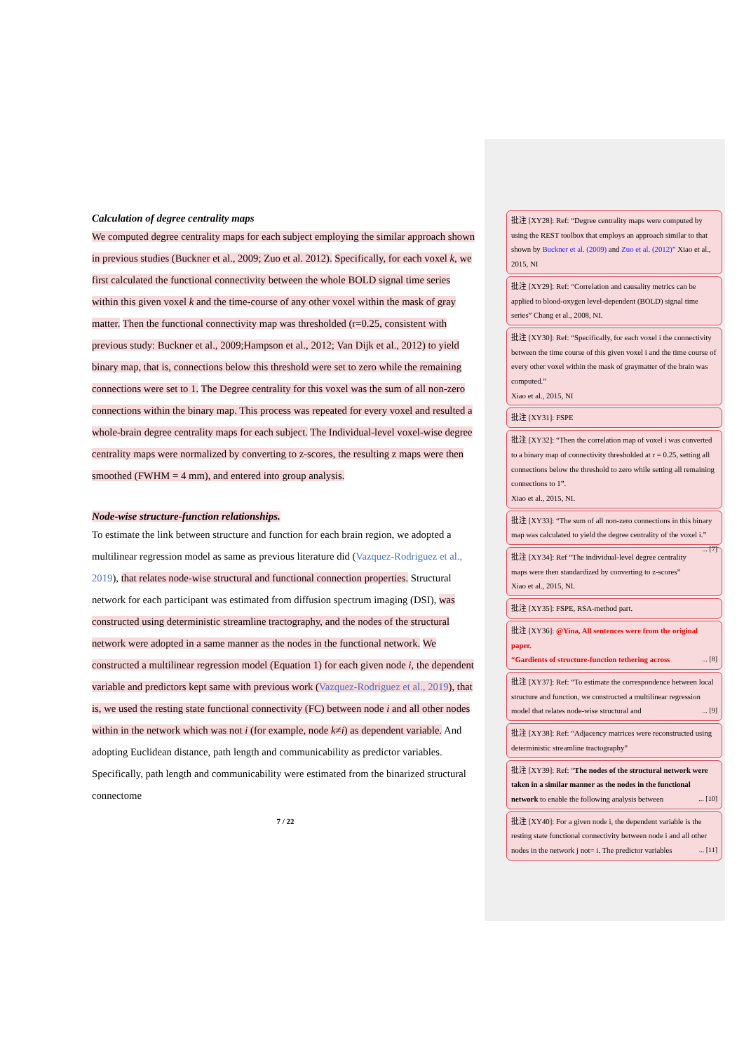Calculation of degree centrality maps
We computed degree centrality maps for each subject employing the similar approach shown in previous studies (Buckner et al., 2009; Zuo et al. 2012). Specifically, for each voxel k, we first calculated the functional connectivity between the whole BOLD signal time series within this given voxel k and the time-course of any other voxel within the mask of gray matter. Then the functional connectivity map was thresholded (r=0.25, consistent with previous study: Buckner et al., 2009;Hampson et al., 2012; Van Dijk et al., 2012) to yield binary map, that is, connections below this threshold were set to zero while the remaining connections were set to 1. The Degree centrality for this voxel was the sum of all non-zero connections within the binary map. This process was repeated for every voxel and resulted a whole-brain degree centrality maps for each subject. The Individual-level voxel-wise degree centrality maps were normalized by converting to z-scores, the resulting z maps were then smoothed (FWHM = 4 mm), and entered into group analysis.
Node-wise structure-function relationships.
To estimate the link between structure and function for each brain region, we adopted a multilinear regression model as same as previous literature did (Vazquez-Rodriguez et al., 2019), that relates node-wise structural and functional connection properties. Structural network for each participant was estimated from diffusion spectrum imaging (DSI), was constructed using deterministic streamline tractography, and the nodes of the structural network were adopted in a same manner as the nodes in the functional network. We constructed a multilinear regression model (Equation 1) for each given node i, the dependent variable and predictors kept same with previous work (Vazquez-Rodriguez et al., 2019), that is, we used the resting state functional connectivity (FC) between node i and all other nodes within in the network which was not i (for example, node k≠i) as dependent variable. And adopting Euclidean distance, path length and communicability as predictor variables. Specifically, path length and communicability were estimated from the binarized structural connectome
7 / 22
批注 [XY28]: Ref: “Degree centrality maps were computed by using the REST toolbox that employs an approach similar to that shown by Buckner et al. (2009) and Zuo et al. (2012)” Xiao et al., 2015, NI
批注 [XY29]: Ref: “Correlation and causality metrics can be applied to blood-oxygen level-dependent (BOLD) signal time series” Chang et al., 2008, NI.
批注 [XY30]: Ref: “Specifically, for each voxel i the connectivity
between the time course of this given voxel i and the time course of every other voxel within the mask of graymatter of the brain was computed.”
Xiao et al., 2015, NI
批注 [XY31]: FSPE
批注 [XY32]: “Then the correlation map of voxel i was converted to a binary map of connectivity thresholded at r = 0.25, setting all connections below the threshold to zero while setting all remaining connections to 1”.
Xiao et al., 2015, NI.
批注 [XY33]: “The sum of all non-zero connections in this binary map was calculated to yield the degree centrality of the voxel i.” ... [7]
批注 [XY34]: Ref “The individual-level degree centrality maps were then standardized by converting to z-scores”
Xiao et al., 2015, NI.
批注 [XY35]: FSPE, RSA-method part.
批注 [XY36]: @Yina, All sentences were from the original paper.
“Gardients of structure-function tethering across ... [8]
批注 [XY37]: Ref: “To estimate the correspondence between local structure and function, we constructed a multilinear regression model that relates node-wise structural and ... [9]
批注 [XY38]: Ref: “Adjacency matrices were reconstructed using deterministic streamline tractography”
批注 [XY39]: Ref: “The nodes of the structural network were taken in a similar manner as the nodes in the functional network to enable the following analysis between ... [10]
批注 [XY40]: For a given node i, the dependent variable is the resting state functional connectivity between node i and all other nodes in the network j not= i. The predictor variables ... [11]